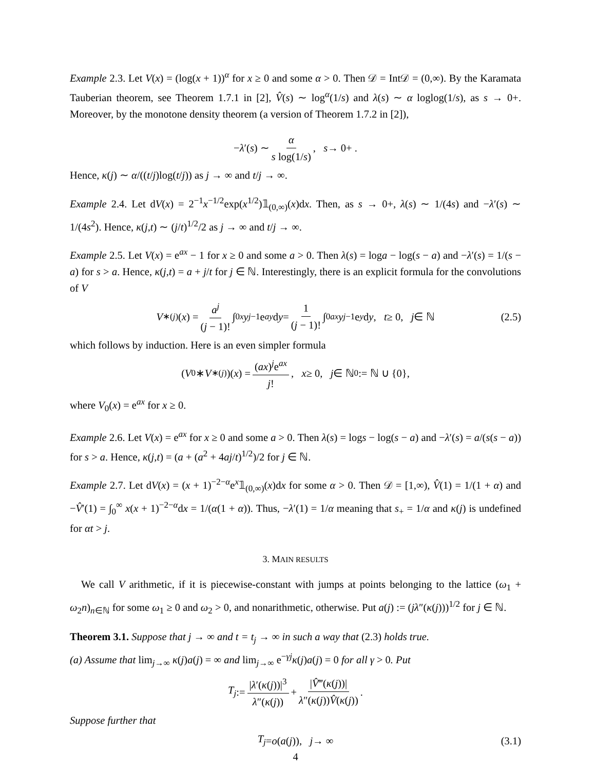Example 2.3. Let V(x) = (log(x + 1))<sup>α</sup> for x ≥ 0 and some α > 0. Then 𝒟 = Int𝒟 = (0,∞). By the Karamata Tauberian theorem, see Theorem 1.7.1 in [2], V̂(s) ∼ log<sup>α</sup>(1/s) and λ(s) ∼ α loglog(1/s), as s → 0+. Moreover, by the monotone density theorem (a version of Theorem 1.7.2 in [2]),
− λ ′(s) ∼ α s log(1/s), s → 0+ .
Hence, κ(j) ∼ α/((t/j)log(t/j)) as j → ∞ and t/j → ∞.
Example 2.4. Let dV(x) = 2<sup>−1</sup>x<sup>−1/2</sup>exp(x<sup>1/2</sup>)𝟙<sub>(0,∞)</sub>(x)dx. Then, as s → 0+, λ(s) ∼ 1/(4s) and −λ′(s) ∼ 1/(4s<sup>2</sup>). Hence, κ(j,t) ∼ (j/t)<sup>1/2</sup>/2 as j → ∞ and t/j → ∞.
Example 2.5. Let V(x) = e<sup>ax</sup> − 1 for x ≥ 0 and some a > 0. Then λ(s) = loga − log(s − a) and −λ′(s) = 1/(s − a) for s > a. Hence, κ(j,t) = a + j/t for j ∈ ℕ. Interestingly, there is an explicit formula for the convolutions of V
V<sup>∗(j)</sup>(x) = a<sup>j</sup> (j − 1)! ∫<sub>0</sub><sup>x</sup> y<sup>j−1</sup>e<sup>ay</sup> d y = 1 (j − 1)! ∫<sub>0</sub><sup>ax</sup> y<sup>j−1</sup>e<sup>y</sup> d y, t ≥ 0, j ∈ ℕ (2.5)
which follows by induction. Here is an even simpler formula
(V<sub>0</sub> ∗ V<sup>∗(j)</sup>)(x) = (ax)<sup>j</sup>e<sup>ax</sup> j!, x ≥ 0, j ∈ ℕ<sub>0</sub> := ℕ ∪ {0},
where V<sub>0</sub>(x) = e<sup>ax</sup> for x ≥ 0.
Example 2.6. Let V(x) = e<sup>ax</sup> for x ≥ 0 and some a > 0. Then λ(s) = logs − log(s − a) and −λ′(s) = a/(s(s − a)) for s > a. Hence, κ(j,t) = (a + (a<sup>2</sup> + 4aj/t)<sup>1/2</sup>)/2 for j ∈ ℕ.
Example 2.7. Let dV(x) = (x + 1)<sup>−2−α</sup>e<sup>x</sup>𝟙<sub>(0,∞)</sub>(x)dx for some α > 0. Then 𝒟 = [1,∞), V̂(1) = 1/(1 + α) and −V̂′(1) = ∫<sub>0</sub><sup>∞</sup> x(x + 1)<sup>−2−α</sup>dx = 1/(α(1 + α)). Thus, −λ′(1) = 1/α meaning that s<sub>+</sub> = 1/α and κ(j) is undefined for αt > j.
3. MAIN RESULTS
We call V arithmetic, if it is piecewise-constant with jumps at points belonging to the lattice (ω<sub>1</sub> + ω<sub>2</sub>n)<sub>n∈ℕ</sub> for some ω<sub>1</sub> ≥ 0 and ω<sub>2</sub> > 0, and nonarithmetic, otherwise. Put a(j) := (jλ″(κ(j)))<sup>1/2</sup> for j ∈ ℕ.
Theorem 3.1. Suppose that j → ∞ and t = t<sub>j</sub> → ∞ in such a way that (2.3) holds true.
(a) Assume that lim<sub>j→∞</sub> κ(j)a(j) = ∞ and lim<sub>j→∞</sub> e<sup>−γj</sup>κ(j)a(j) = 0 for all γ > 0. Put
T<sub>j</sub> := |λ′(κ(j))|<sup>3</sup> λ″(κ(j)) + |V̂‴(κ(j))| λ″(κ(j))V̂(κ(j)).
Suppose further that
T<sub>j</sub> = o (a (j)), j → ∞ (3.1)
4